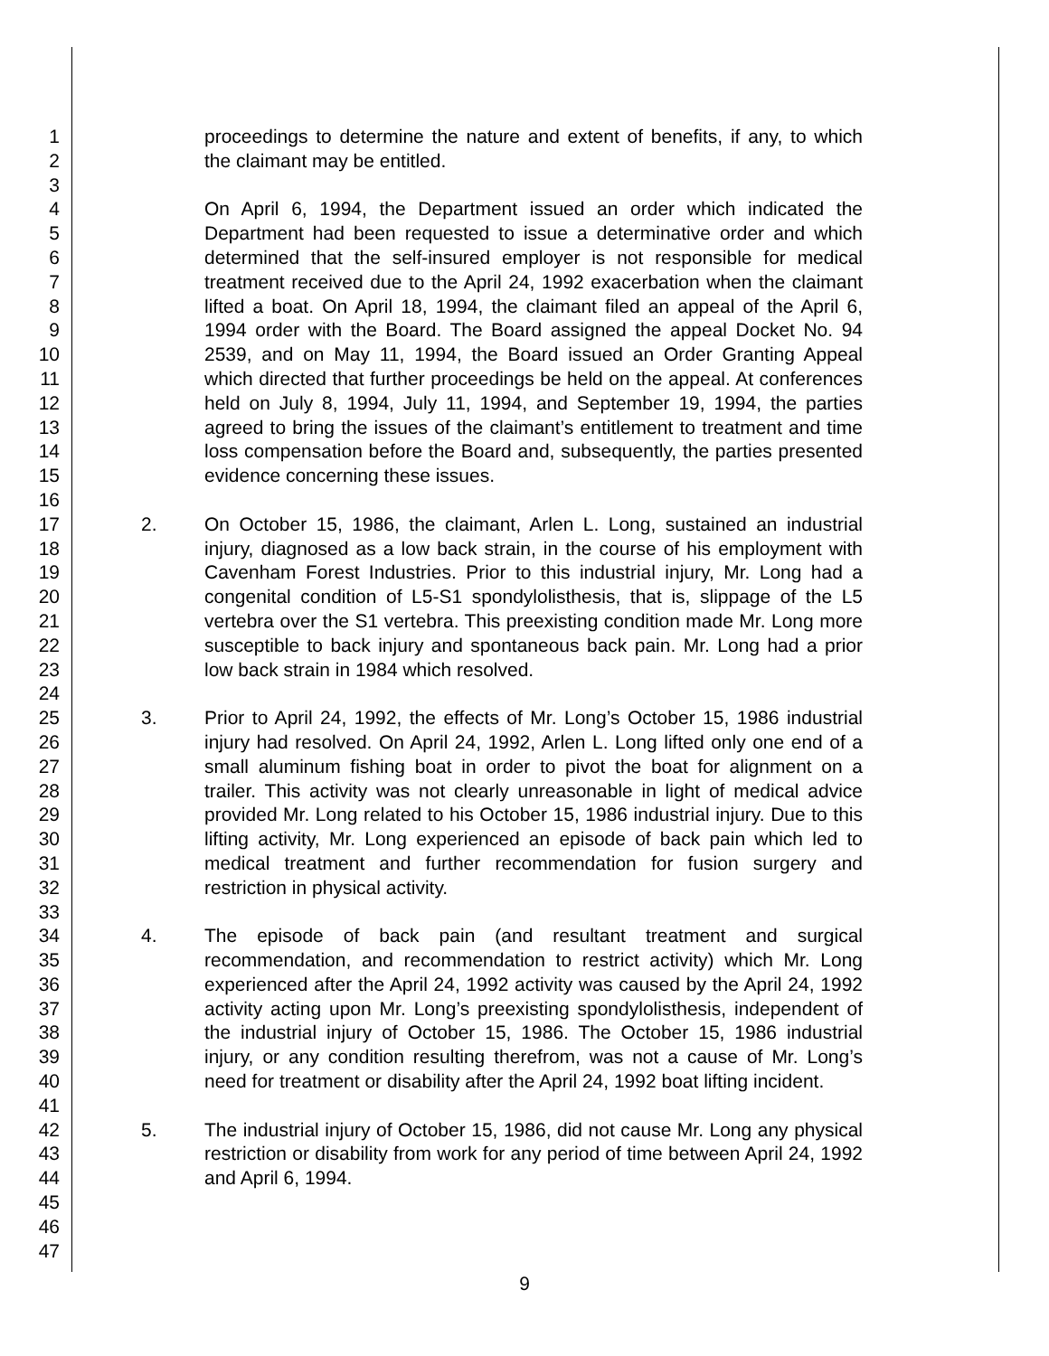1
2
3
4
5
6
7
8
9
10
11
12
13
14
15
16
17
18
19
20
21
22
23
24
25
26
27
28
29
30
31
32
33
34
35
36
37
38
39
40
41
42
43
44
45
46
47
proceedings to determine the nature and extent of benefits, if any, to which the claimant may be entitled.
On April 6, 1994, the Department issued an order which indicated the Department had been requested to issue a determinative order and which determined that the self-insured employer is not responsible for medical treatment received due to the April 24, 1992 exacerbation when the claimant lifted a boat. On April 18, 1994, the claimant filed an appeal of the April 6, 1994 order with the Board. The Board assigned the appeal Docket No. 94 2539, and on May 11, 1994, the Board issued an Order Granting Appeal which directed that further proceedings be held on the appeal. At conferences held on July 8, 1994, July 11, 1994, and September 19, 1994, the parties agreed to bring the issues of the claimant’s entitlement to treatment and time loss compensation before the Board and, subsequently, the parties presented evidence concerning these issues.
2. On October 15, 1986, the claimant, Arlen L. Long, sustained an industrial injury, diagnosed as a low back strain, in the course of his employment with Cavenham Forest Industries. Prior to this industrial injury, Mr. Long had a congenital condition of L5-S1 spondylolisthesis, that is, slippage of the L5 vertebra over the S1 vertebra. This preexisting condition made Mr. Long more susceptible to back injury and spontaneous back pain. Mr. Long had a prior low back strain in 1984 which resolved.
3. Prior to April 24, 1992, the effects of Mr. Long’s October 15, 1986 industrial injury had resolved. On April 24, 1992, Arlen L. Long lifted only one end of a small aluminum fishing boat in order to pivot the boat for alignment on a trailer. This activity was not clearly unreasonable in light of medical advice provided Mr. Long related to his October 15, 1986 industrial injury. Due to this lifting activity, Mr. Long experienced an episode of back pain which led to medical treatment and further recommendation for fusion surgery and restriction in physical activity.
4. The episode of back pain (and resultant treatment and surgical recommendation, and recommendation to restrict activity) which Mr. Long experienced after the April 24, 1992 activity was caused by the April 24, 1992 activity acting upon Mr. Long’s preexisting spondylolisthesis, independent of the industrial injury of October 15, 1986. The October 15, 1986 industrial injury, or any condition resulting therefrom, was not a cause of Mr. Long’s need for treatment or disability after the April 24, 1992 boat lifting incident.
5. The industrial injury of October 15, 1986, did not cause Mr. Long any physical restriction or disability from work for any period of time between April 24, 1992 and April 6, 1994.
9